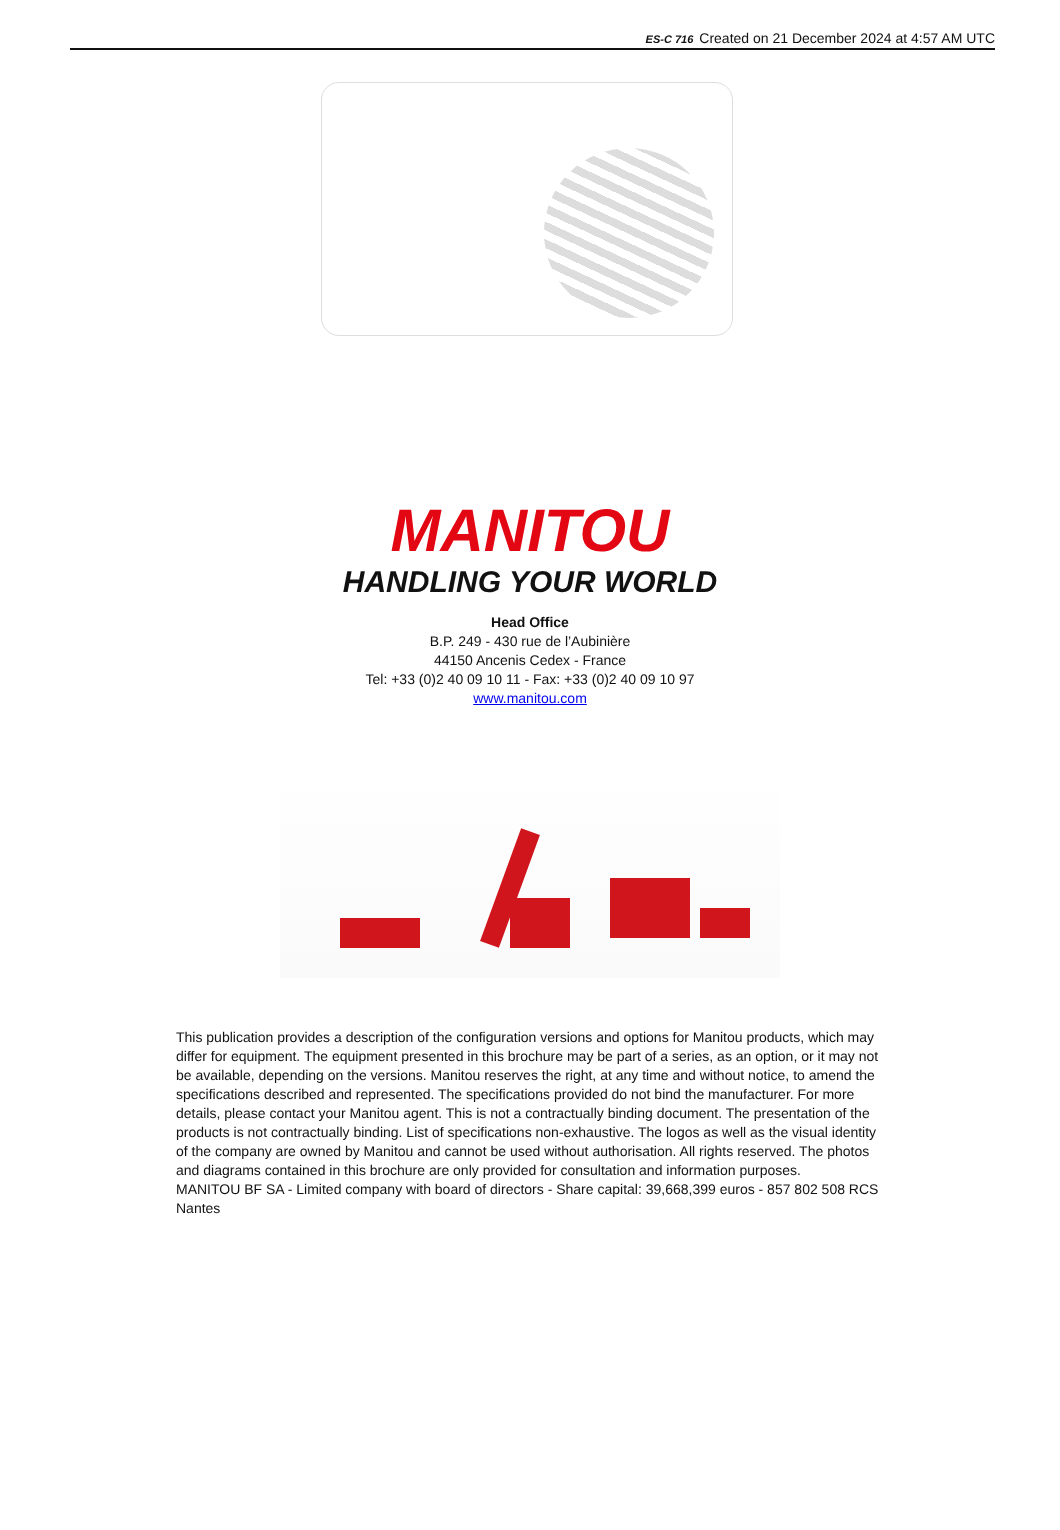ES-C 716 Created on 21 December 2024 at 4:57 AM UTC
MANITOU
HANDLING YOUR WORLD
Head Office
B.P. 249 - 430 rue de l’Aubinière
44150 Ancenis Cedex - France
Tel: +33 (0)2 40 09 10 11 - Fax: +33 (0)2 40 09 10 97
www.manitou.com
This publication provides a description of the configuration versions and options for Manitou products, which may differ for equipment. The equipment presented in this brochure may be part of a series, as an option, or it may not be available, depending on the versions. Manitou reserves the right, at any time and without notice, to amend the specifications described and represented. The specifications provided do not bind the manufacturer. For more details, please contact your Manitou agent. This is not a contractually binding document. The presentation of the products is not contractually binding. List of specifications non-exhaustive. The logos as well as the visual identity of the company are owned by Manitou and cannot be used without authorisation. All rights reserved. The photos and diagrams contained in this brochure are only provided for consultation and information purposes.
MANITOU BF SA - Limited company with board of directors - Share capital: 39,668,399 euros - 857 802 508 RCS Nantes